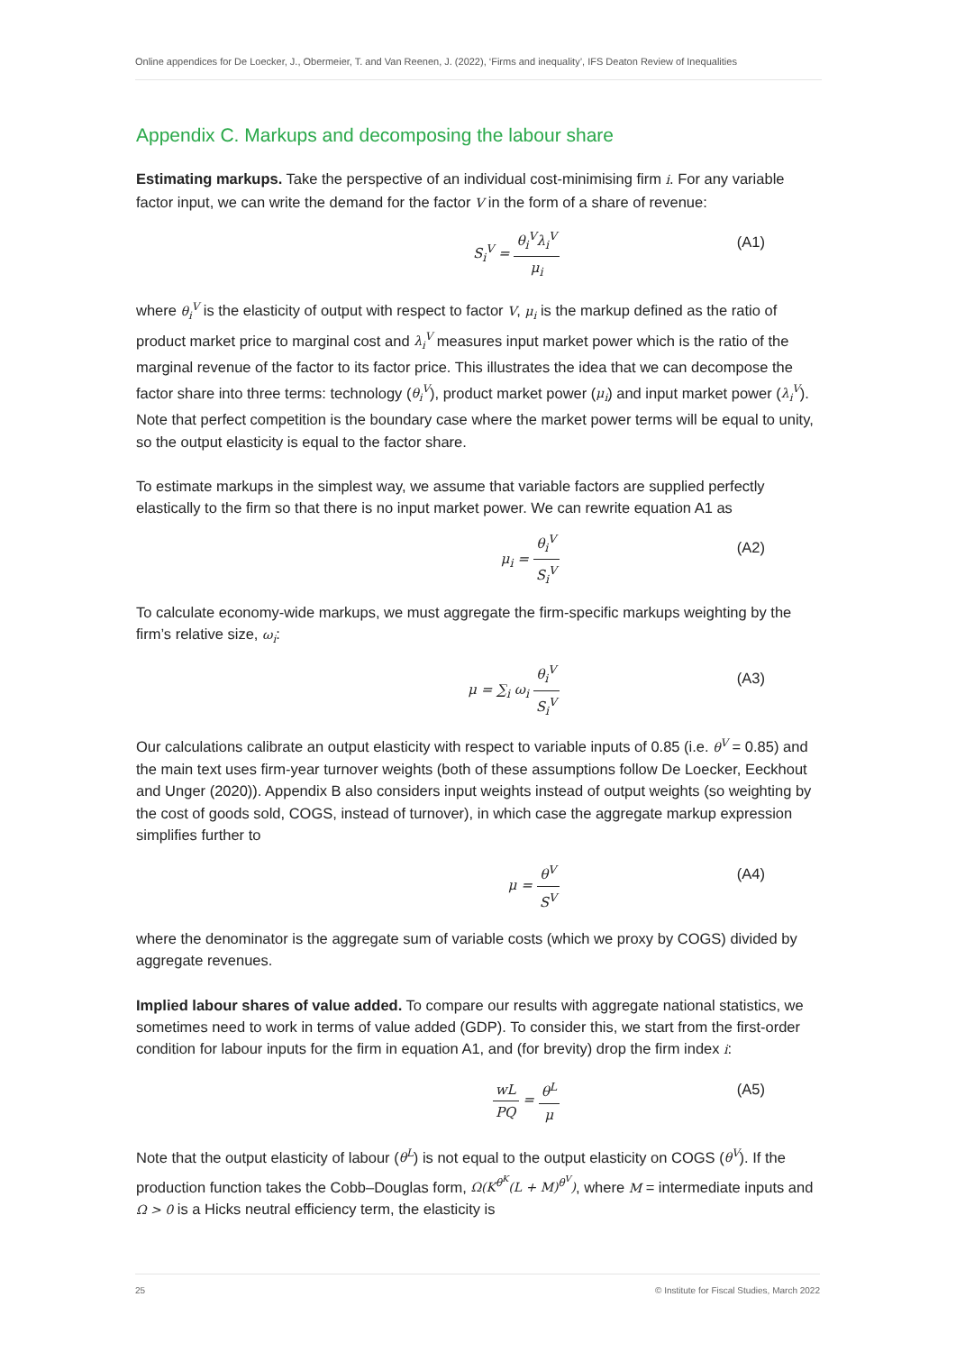Online appendices for De Loecker, J., Obermeier, T. and Van Reenen, J. (2022), ‘Firms and inequality’, IFS Deaton Review of Inequalities
Appendix C. Markups and decomposing the labour share
Estimating markups. Take the perspective of an individual cost-minimising firm i. For any variable factor input, we can write the demand for the factor V in the form of a share of revenue:
S<sub>i</sub><sup>V</sup> = θ<sub>i</sub><sup>V</sup>λ<sub>i</sub><sup>V</sup> μ<sub>i</sub> (A1)
where θ<sub>i</sub><sup>V</sup> is the elasticity of output with respect to factor V, μ<sub>i</sub> is the markup defined as the ratio of product market price to marginal cost and λ<sub>i</sub><sup>V</sup> measures input market power which is the ratio of the marginal revenue of the factor to its factor price. This illustrates the idea that we can decompose the factor share into three terms: technology (θ<sub>i</sub><sup>V</sup>), product market power (μ<sub>i</sub>) and input market power (λ<sub>i</sub><sup>V</sup>). Note that perfect competition is the boundary case where the market power terms will be equal to unity, so the output elasticity is equal to the factor share.
To estimate markups in the simplest way, we assume that variable factors are supplied perfectly elastically to the firm so that there is no input market power. We can rewrite equation A1 as
μ<sub>i</sub> = θ<sub>i</sub><sup>V</sup> S<sub>i</sub><sup>V</sup> (A2)
To calculate economy-wide markups, we must aggregate the firm-specific markups weighting by the firm’s relative size, ω<sub>i</sub>:
μ = ∑<sub>i</sub> ω<sub>i</sub> θ<sub>i</sub><sup>V</sup> S<sub>i</sub><sup>V</sup> (A3)
Our calculations calibrate an output elasticity with respect to variable inputs of 0.85 (i.e. θ<sup>V</sup> = 0.85) and the main text uses firm-year turnover weights (both of these assumptions follow De Loecker, Eeckhout and Unger (2020)). Appendix B also considers input weights instead of output weights (so weighting by the cost of goods sold, COGS, instead of turnover), in which case the aggregate markup expression simplifies further to
μ = θ<sup>V</sup> S<sup>V</sup> (A4)
where the denominator is the aggregate sum of variable costs (which we proxy by COGS) divided by aggregate revenues.
Implied labour shares of value added. To compare our results with aggregate national statistics, we sometimes need to work in terms of value added (GDP). To consider this, we start from the first-order condition for labour inputs for the firm in equation A1, and (for brevity) drop the firm index i:
wL PQ = θ<sup>L</sup> μ (A5)
Note that the output elasticity of labour (θ<sup>L</sup>) is not equal to the output elasticity on COGS (θ<sup>V</sup>). If the production function takes the Cobb–Douglas form, Ω(K<sup>θ<sup>K</sup></sup>(L + M)<sup>θ<sup>V</sup></sup>), where M = intermediate inputs and Ω > 0 is a Hicks neutral efficiency term, the elasticity is
25 © Institute for Fiscal Studies, March 2022